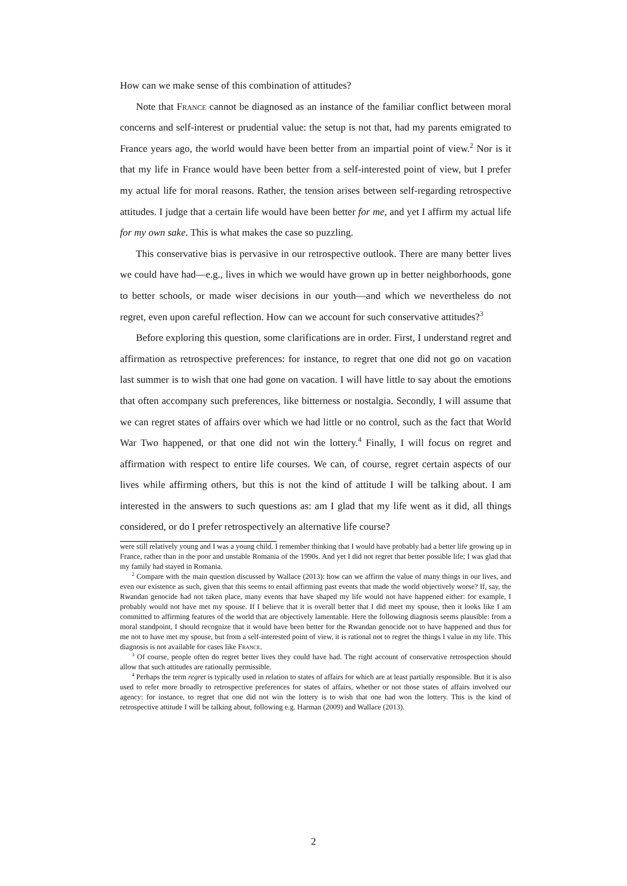How can we make sense of this combination of attitudes?
Note that France cannot be diagnosed as an instance of the familiar conflict between moral concerns and self-interest or prudential value: the setup is not that, had my parents emigrated to France years ago, the world would have been better from an impartial point of view.<sup>2</sup> Nor is it that my life in France would have been better from a self-interested point of view, but I prefer my actual life for moral reasons. Rather, the tension arises between self-regarding retrospective attitudes. I judge that a certain life would have been better for me, and yet I affirm my actual life for my own sake. This is what makes the case so puzzling.
This conservative bias is pervasive in our retrospective outlook. There are many better lives we could have had—e.g., lives in which we would have grown up in better neighborhoods, gone to better schools, or made wiser decisions in our youth—and which we nevertheless do not regret, even upon careful reflection. How can we account for such conservative attitudes?<sup>3</sup>
Before exploring this question, some clarifications are in order. First, I understand regret and affirmation as retrospective preferences: for instance, to regret that one did not go on vacation last summer is to wish that one had gone on vacation. I will have little to say about the emotions that often accompany such preferences, like bitterness or nostalgia. Secondly, I will assume that we can regret states of affairs over which we had little or no control, such as the fact that World War Two happened, or that one did not win the lottery.<sup>4</sup> Finally, I will focus on regret and affirmation with respect to entire life courses. We can, of course, regret certain aspects of our lives while affirming others, but this is not the kind of attitude I will be talking about. I am interested in the answers to such questions as: am I glad that my life went as it did, all things considered, or do I prefer retrospectively an alternative life course?
were still relatively young and I was a young child. I remember thinking that I would have probably had a better life growing up in France, rather than in the poor and unstable Romania of the 1990s. And yet I did not regret that better possible life; I was glad that my family had stayed in Romania.
<sup>2</sup> Compare with the main question discussed by Wallace (2013): how can we affirm the value of many things in our lives, and even our existence as such, given that this seems to entail affirming past events that made the world objectively worse? If, say, the Rwandan genocide had not taken place, many events that have shaped my life would not have happened either: for example, I probably would not have met my spouse. If I believe that it is overall better that I did meet my spouse, then it looks like I am committed to affirming features of the world that are objectively lamentable. Here the following diagnosis seems plausible: from a moral standpoint, I should recognize that it would have been better for the Rwandan genocide not to have happened and thus for me not to have met my spouse, but from a self-interested point of view, it is rational not to regret the things I value in my life. This diagnosis is not available for cases like France.
<sup>3</sup> Of course, people often do regret better lives they could have had. The right account of conservative retrospection should allow that such attitudes are rationally permissible.
<sup>4</sup> Perhaps the term regret is typically used in relation to states of affairs for which are at least partially responsible. But it is also used to refer more broadly to retrospective preferences for states of affairs, whether or not those states of affairs involved our agency: for instance, to regret that one did not win the lottery is to wish that one had won the lottery. This is the kind of retrospective attitude I will be talking about, following e.g. Harman (2009) and Wallace (2013).
2